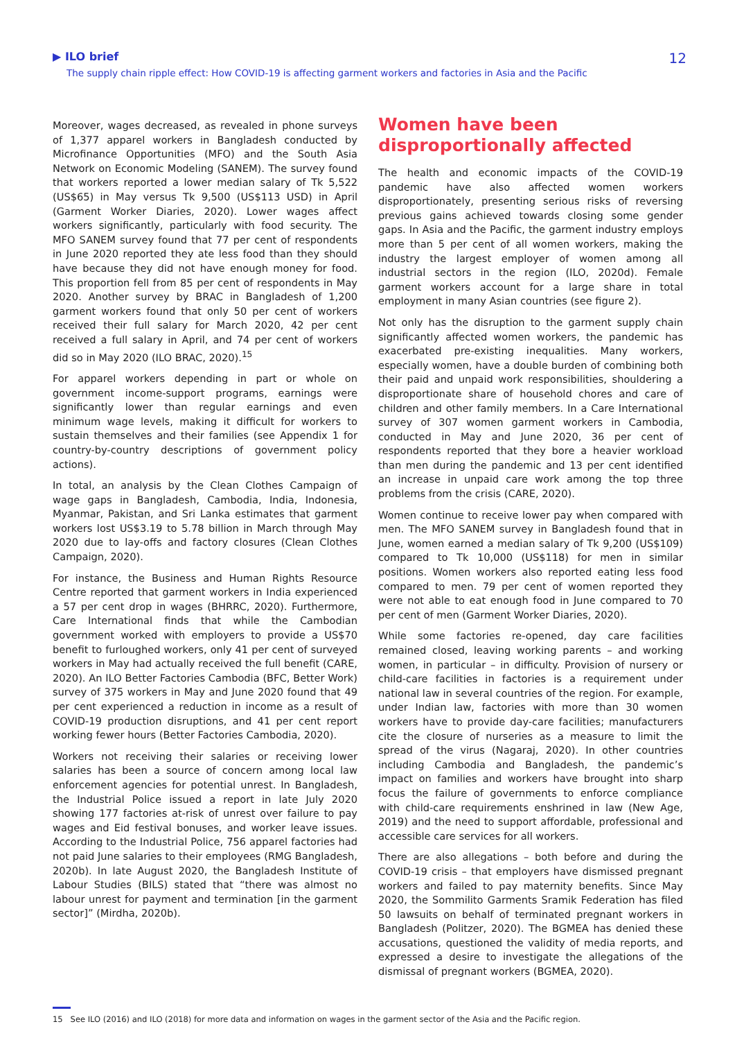▶ ILO brief
The supply chain ripple effect: How COVID-19 is affecting garment workers and factories in Asia and the Pacific
12
Moreover, wages decreased, as revealed in phone surveys of 1,377 apparel workers in Bangladesh conducted by Microfinance Opportunities (MFO) and the South Asia Network on Economic Modeling (SANEM). The survey found that workers reported a lower median salary of Tk 5,522 (US$65) in May versus Tk 9,500 (US$113 USD) in April (Garment Worker Diaries, 2020). Lower wages affect workers significantly, particularly with food security. The MFO SANEM survey found that 77 per cent of respondents in June 2020 reported they ate less food than they should have because they did not have enough money for food. This proportion fell from 85 per cent of respondents in May 2020. Another survey by BRAC in Bangladesh of 1,200 garment workers found that only 50 per cent of workers received their full salary for March 2020, 42 per cent received a full salary in April, and 74 per cent of workers did so in May 2020 (ILO BRAC, 2020).<sup>15</sup>
For apparel workers depending in part or whole on government income-support programs, earnings were significantly lower than regular earnings and even minimum wage levels, making it difficult for workers to sustain themselves and their families (see Appendix 1 for country-by-country descriptions of government policy actions).
In total, an analysis by the Clean Clothes Campaign of wage gaps in Bangladesh, Cambodia, India, Indonesia, Myanmar, Pakistan, and Sri Lanka estimates that garment workers lost US$3.19 to 5.78 billion in March through May 2020 due to lay-offs and factory closures (Clean Clothes Campaign, 2020).
For instance, the Business and Human Rights Resource Centre reported that garment workers in India experienced a 57 per cent drop in wages (BHRRC, 2020). Furthermore, Care International finds that while the Cambodian government worked with employers to provide a US$70 benefit to furloughed workers, only 41 per cent of surveyed workers in May had actually received the full benefit (CARE, 2020). An ILO Better Factories Cambodia (BFC, Better Work) survey of 375 workers in May and June 2020 found that 49 per cent experienced a reduction in income as a result of COVID-19 production disruptions, and 41 per cent report working fewer hours (Better Factories Cambodia, 2020).
Workers not receiving their salaries or receiving lower salaries has been a source of concern among local law enforcement agencies for potential unrest. In Bangladesh, the Industrial Police issued a report in late July 2020 showing 177 factories at-risk of unrest over failure to pay wages and Eid festival bonuses, and worker leave issues. According to the Industrial Police, 756 apparel factories had not paid June salaries to their employees (RMG Bangladesh, 2020b). In late August 2020, the Bangladesh Institute of Labour Studies (BILS) stated that “there was almost no labour unrest for payment and termination [in the garment sector]” (Mirdha, 2020b).
Women have been disproportionally affected
The health and economic impacts of the COVID-19 pandemic have also affected women workers disproportionately, presenting serious risks of reversing previous gains achieved towards closing some gender gaps. In Asia and the Pacific, the garment industry employs more than 5 per cent of all women workers, making the industry the largest employer of women among all industrial sectors in the region (ILO, 2020d). Female garment workers account for a large share in total employment in many Asian countries (see figure 2).
Not only has the disruption to the garment supply chain significantly affected women workers, the pandemic has exacerbated pre-existing inequalities. Many workers, especially women, have a double burden of combining both their paid and unpaid work responsibilities, shouldering a disproportionate share of household chores and care of children and other family members. In a Care International survey of 307 women garment workers in Cambodia, conducted in May and June 2020, 36 per cent of respondents reported that they bore a heavier workload than men during the pandemic and 13 per cent identified an increase in unpaid care work among the top three problems from the crisis (CARE, 2020).
Women continue to receive lower pay when compared with men. The MFO SANEM survey in Bangladesh found that in June, women earned a median salary of Tk 9,200 (US$109) compared to Tk 10,000 (US$118) for men in similar positions. Women workers also reported eating less food compared to men. 79 per cent of women reported they were not able to eat enough food in June compared to 70 per cent of men (Garment Worker Diaries, 2020).
While some factories re-opened, day care facilities remained closed, leaving working parents – and working women, in particular – in difficulty. Provision of nursery or child-care facilities in factories is a requirement under national law in several countries of the region. For example, under Indian law, factories with more than 30 women workers have to provide day-care facilities; manufacturers cite the closure of nurseries as a measure to limit the spread of the virus (Nagaraj, 2020). In other countries including Cambodia and Bangladesh, the pandemic’s impact on families and workers have brought into sharp focus the failure of governments to enforce compliance with child-care requirements enshrined in law (New Age, 2019) and the need to support affordable, professional and accessible care services for all workers.
There are also allegations – both before and during the COVID-19 crisis – that employers have dismissed pregnant workers and failed to pay maternity benefits. Since May 2020, the Sommilito Garments Sramik Federation has filed 50 lawsuits on behalf of terminated pregnant workers in Bangladesh (Politzer, 2020). The BGMEA has denied these accusations, questioned the validity of media reports, and expressed a desire to investigate the allegations of the dismissal of pregnant workers (BGMEA, 2020).
15 See ILO (2016) and ILO (2018) for more data and information on wages in the garment sector of the Asia and the Pacific region.